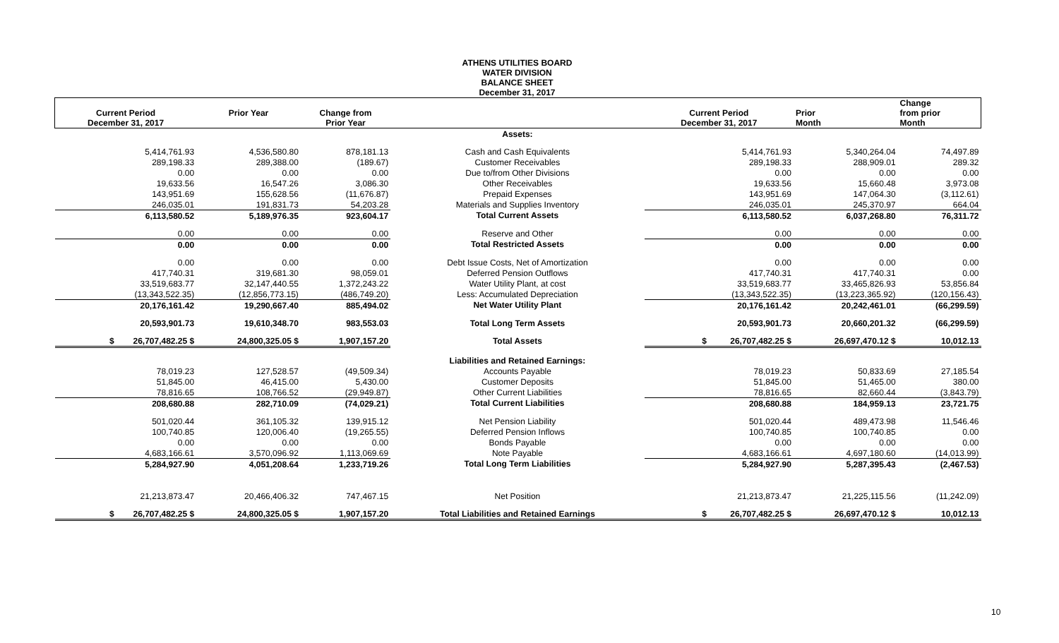ATHENS UTILITIES BOARD
WATER DIVISION
BALANCE SHEET
December 31, 2017
| Current Period December 31, 2017 | Prior Year | Change from Prior Year | | Current Period December 31, 2017 | Prior Month | Change from prior Month |
| --- | --- | --- | --- | --- | --- | --- |
| | | | Assets: | | | |
| 5,414,761.93 | 4,536,580.80 | 878,181.13 | Cash and Cash Equivalents | 5,414,761.93 | 5,340,264.04 | 74,497.89 |
| 289,198.33 | 289,388.00 | (189.67) | Customer Receivables | 289,198.33 | 288,909.01 | 289.32 |
| 0.00 | 0.00 | 0.00 | Due to/from Other Divisions | 0.00 | 0.00 | 0.00 |
| 19,633.56 | 16,547.26 | 3,086.30 | Other Receivables | 19,633.56 | 15,660.48 | 3,973.08 |
| 143,951.69 | 155,628.56 | (11,676.87) | Prepaid Expenses | 143,951.69 | 147,064.30 | (3,112.61) |
| 246,035.01 | 191,831.73 | 54,203.28 | Materials and Supplies Inventory | 246,035.01 | 245,370.97 | 664.04 |
| 6,113,580.52 | 5,189,976.35 | 923,604.17 | Total Current Assets | 6,113,580.52 | 6,037,268.80 | 76,311.72 |
| 0.00 | 0.00 | 0.00 | Reserve and Other | 0.00 | 0.00 | 0.00 |
| 0.00 | 0.00 | 0.00 | Total Restricted Assets | 0.00 | 0.00 | 0.00 |
| 0.00 | 0.00 | 0.00 | Debt Issue Costs, Net of Amortization | 0.00 | 0.00 | 0.00 |
| 417,740.31 | 319,681.30 | 98,059.01 | Deferred Pension Outflows | 417,740.31 | 417,740.31 | 0.00 |
| 33,519,683.77 | 32,147,440.55 | 1,372,243.22 | Water Utility Plant, at cost | 33,519,683.77 | 33,465,826.93 | 53,856.84 |
| (13,343,522.35) | (12,856,773.15) | (486,749.20) | Less: Accumulated Depreciation | (13,343,522.35) | (13,223,365.92) | (120,156.43) |
| 20,176,161.42 | 19,290,667.40 | 885,494.02 | Net Water Utility Plant | 20,176,161.42 | 20,242,461.01 | (66,299.59) |
| 20,593,901.73 | 19,610,348.70 | 983,553.03 | Total Long Term Assets | 20,593,901.73 | 20,660,201.32 | (66,299.59) |
| $ 26,707,482.25 $ | 24,800,325.05 $ | 1,907,157.20 | Total Assets | $ 26,707,482.25 $ | 26,697,470.12 $ | 10,012.13 |
| | | | Liabilities and Retained Earnings: | | | |
| 78,019.23 | 127,528.57 | (49,509.34) | Accounts Payable | 78,019.23 | 50,833.69 | 27,185.54 |
| 51,845.00 | 46,415.00 | 5,430.00 | Customer Deposits | 51,845.00 | 51,465.00 | 380.00 |
| 78,816.65 | 108,766.52 | (29,949.87) | Other Current Liabilities | 78,816.65 | 82,660.44 | (3,843.79) |
| 208,680.88 | 282,710.09 | (74,029.21) | Total Current Liabilities | 208,680.88 | 184,959.13 | 23,721.75 |
| 501,020.44 | 361,105.32 | 139,915.12 | Net Pension Liability | 501,020.44 | 489,473.98 | 11,546.46 |
| 100,740.85 | 120,006.40 | (19,265.55) | Deferred Pension Inflows | 100,740.85 | 100,740.85 | 0.00 |
| 0.00 | 0.00 | 0.00 | Bonds Payable | 0.00 | 0.00 | 0.00 |
| 4,683,166.61 | 3,570,096.92 | 1,113,069.69 | Note Payable | 4,683,166.61 | 4,697,180.60 | (14,013.99) |
| 5,284,927.90 | 4,051,208.64 | 1,233,719.26 | Total Long Term Liabilities | 5,284,927.90 | 5,287,395.43 | (2,467.53) |
| 21,213,873.47 | 20,466,406.32 | 747,467.15 | Net Position | 21,213,873.47 | 21,225,115.56 | (11,242.09) |
| $ 26,707,482.25 $ | 24,800,325.05 $ | 1,907,157.20 | Total Liabilities and Retained Earnings | $ 26,707,482.25 $ | 26,697,470.12 $ | 10,012.13 |
10